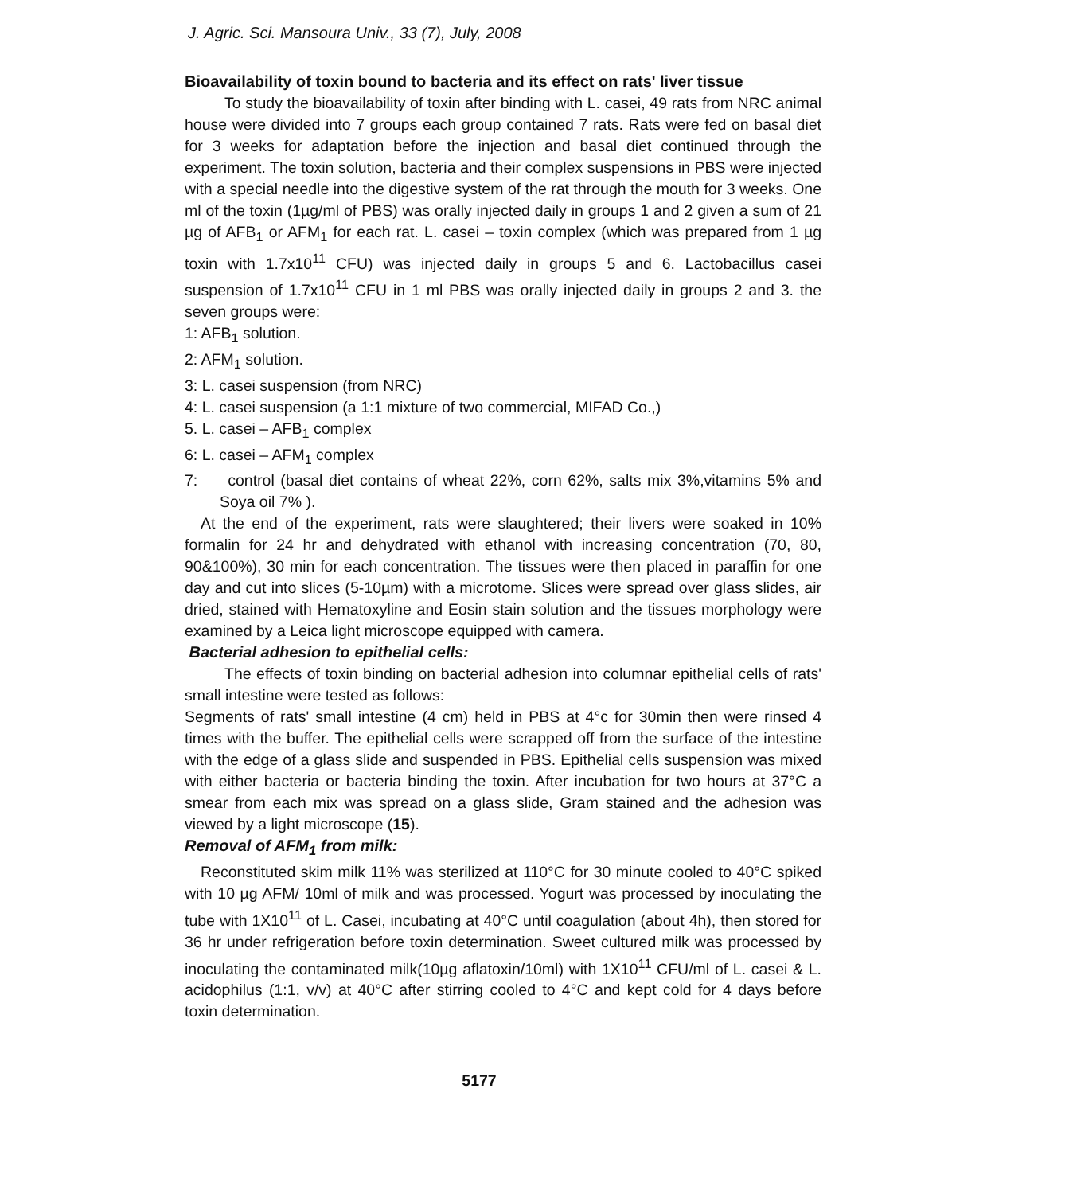J. Agric. Sci. Mansoura Univ., 33 (7), July, 2008
Bioavailability of toxin bound to bacteria and its effect on rats' liver tissue
To study the bioavailability of toxin after binding with L. casei, 49 rats from NRC animal house were divided into 7 groups each group contained 7 rats. Rats were fed on basal diet for 3 weeks for adaptation before the injection and basal diet continued through the experiment. The toxin solution, bacteria and their complex suspensions in PBS were injected with a special needle into the digestive system of the rat through the mouth for 3 weeks. One ml of the toxin (1µg/ml of PBS) was orally injected daily in groups 1 and 2 given a sum of 21 µg of AFB<sub>1</sub> or AFM<sub>1</sub> for each rat. L. casei – toxin complex (which was prepared from 1 µg toxin with 1.7x10<sup>11</sup> CFU) was injected daily in groups 5 and 6. Lactobacillus casei suspension of 1.7x10<sup>11</sup> CFU in 1 ml PBS was orally injected daily in groups 2 and 3. the seven groups were:
1: AFB<sub>1</sub> solution.
2: AFM<sub>1</sub> solution.
3: L. casei suspension (from NRC)
4: L. casei suspension (a 1:1 mixture of two commercial, MIFAD Co.,)
5. L. casei – AFB<sub>1</sub> complex
6: L. casei – AFM<sub>1</sub> complex
7: control (basal diet contains of wheat 22%, corn 62%, salts mix 3%,vitamins 5% and Soya oil 7% ).
At the end of the experiment, rats were slaughtered; their livers were soaked in 10% formalin for 24 hr and dehydrated with ethanol with increasing concentration (70, 80, 90&100%), 30 min for each concentration. The tissues were then placed in paraffin for one day and cut into slices (5-10µm) with a microtome. Slices were spread over glass slides, air dried, stained with Hematoxyline and Eosin stain solution and the tissues morphology were examined by a Leica light microscope equipped with camera.
Bacterial adhesion to epithelial cells:
The effects of toxin binding on bacterial adhesion into columnar epithelial cells of rats' small intestine were tested as follows:
Segments of rats' small intestine (4 cm) held in PBS at 4°c for 30min then were rinsed 4 times with the buffer. The epithelial cells were scrapped off from the surface of the intestine with the edge of a glass slide and suspended in PBS. Epithelial cells suspension was mixed with either bacteria or bacteria binding the toxin. After incubation for two hours at 37°C a smear from each mix was spread on a glass slide, Gram stained and the adhesion was viewed by a light microscope (15).
Removal of AFM<sub>1</sub> from milk:
Reconstituted skim milk 11% was sterilized at 110°C for 30 minute cooled to 40°C spiked with 10 µg AFM/ 10ml of milk and was processed. Yogurt was processed by inoculating the tube with 1X10<sup>11</sup> of L. Casei, incubating at 40°C until coagulation (about 4h), then stored for 36 hr under refrigeration before toxin determination. Sweet cultured milk was processed by inoculating the contaminated milk(10µg aflatoxin/10ml) with 1X10<sup>11</sup> CFU/ml of L. casei & L. acidophilus (1:1, v/v) at 40°C after stirring cooled to 4°C and kept cold for 4 days before toxin determination.
5177